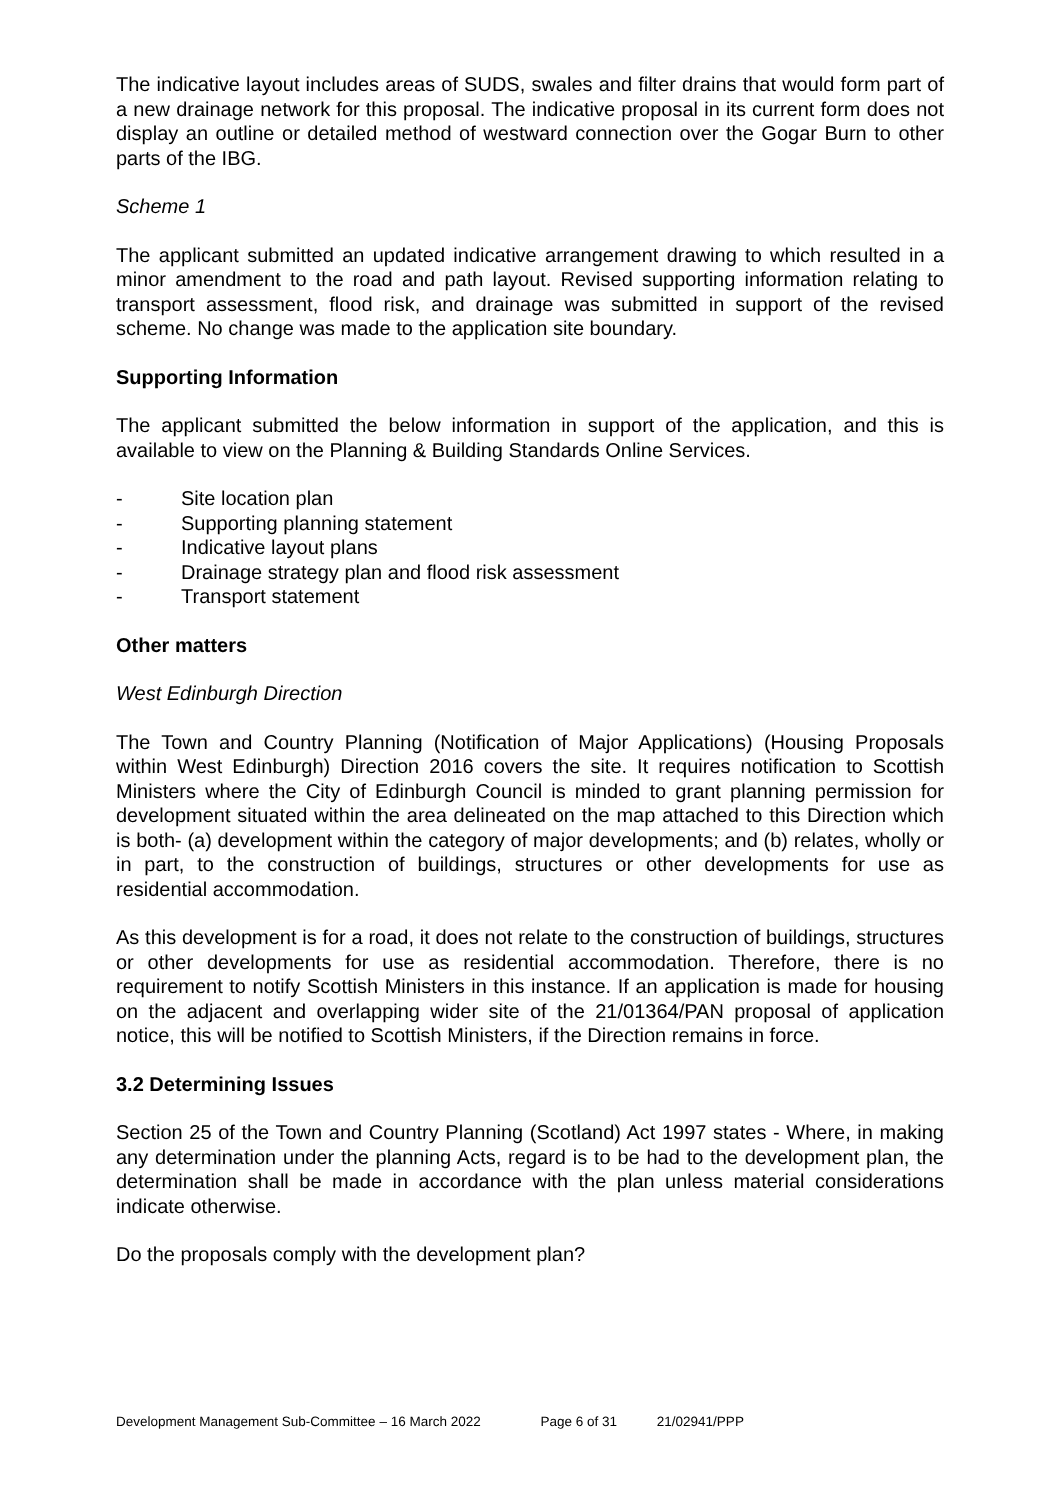The indicative layout includes areas of SUDS, swales and filter drains that would form part of a new drainage network for this proposal. The indicative proposal in its current form does not display an outline or detailed method of westward connection over the Gogar Burn to other parts of the IBG.
Scheme 1
The applicant submitted an updated indicative arrangement drawing to which resulted in a minor amendment to the road and path layout. Revised supporting information relating to transport assessment, flood risk, and drainage was submitted in support of the revised scheme. No change was made to the application site boundary.
Supporting Information
The applicant submitted the below information in support of the application, and this is available to view on the Planning & Building Standards Online Services.
- Site location plan
- Supporting planning statement
- Indicative layout plans
- Drainage strategy plan and flood risk assessment
- Transport statement
Other matters
West Edinburgh Direction
The Town and Country Planning (Notification of Major Applications) (Housing Proposals within West Edinburgh) Direction 2016 covers the site. It requires notification to Scottish Ministers where the City of Edinburgh Council is minded to grant planning permission for development situated within the area delineated on the map attached to this Direction which is both- (a) development within the category of major developments; and (b) relates, wholly or in part, to the construction of buildings, structures or other developments for use as residential accommodation.
As this development is for a road, it does not relate to the construction of buildings, structures or other developments for use as residential accommodation. Therefore, there is no requirement to notify Scottish Ministers in this instance. If an application is made for housing on the adjacent and overlapping wider site of the 21/01364/PAN proposal of application notice, this will be notified to Scottish Ministers, if the Direction remains in force.
3.2 Determining Issues
Section 25 of the Town and Country Planning (Scotland) Act 1997 states - Where, in making any determination under the planning Acts, regard is to be had to the development plan, the determination shall be made in accordance with the plan unless material considerations indicate otherwise.
Do the proposals comply with the development plan?
Development Management Sub-Committee – 16 March 2022 Page 6 of 31 21/02941/PPP